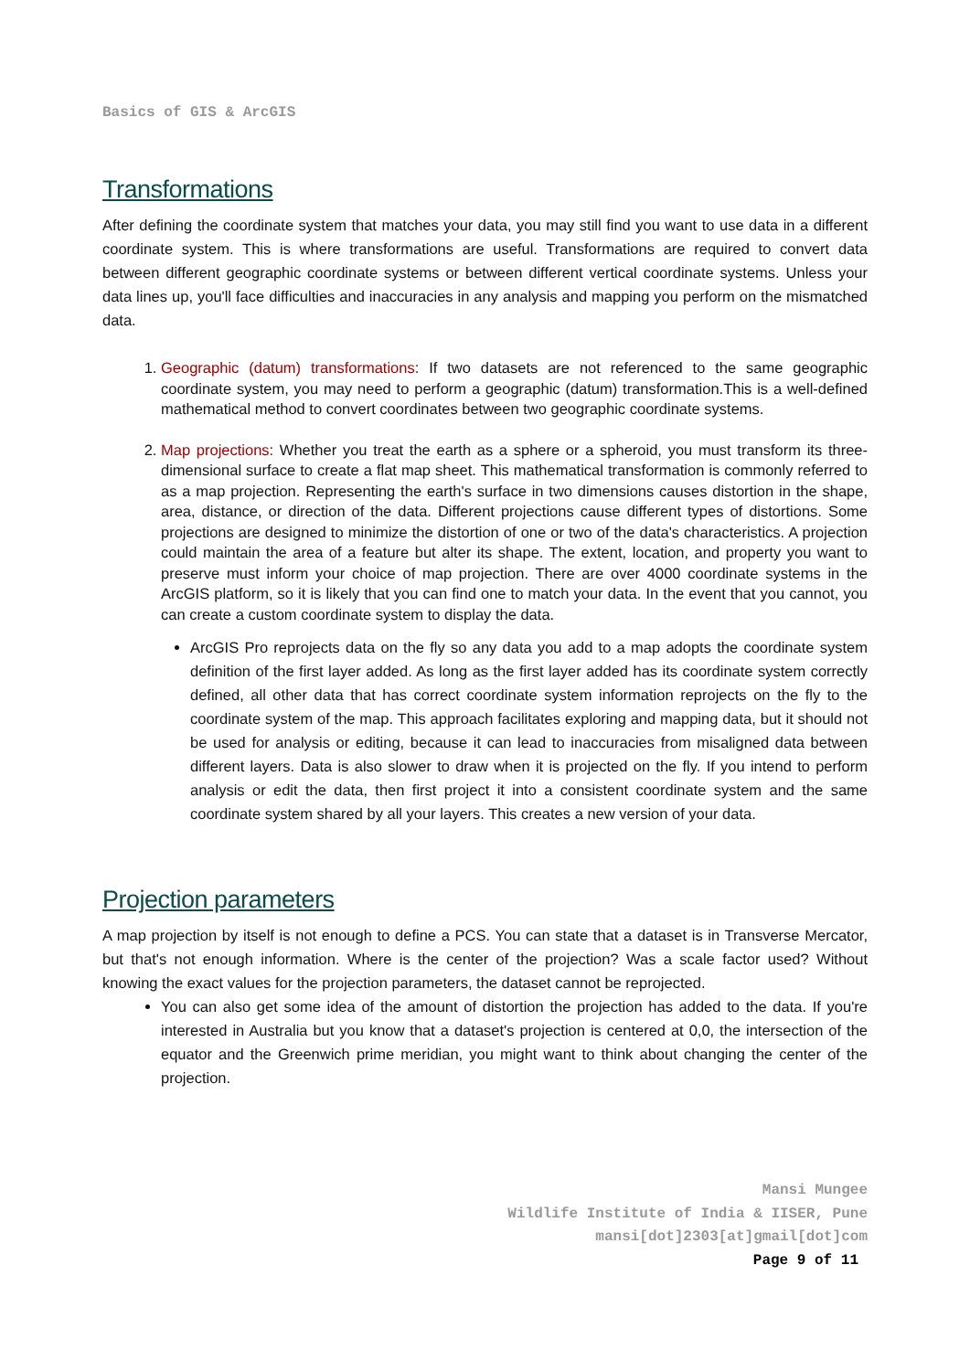Basics of GIS & ArcGIS
Transformations
After defining the coordinate system that matches your data, you may still find you want to use data in a different coordinate system. This is where transformations are useful. Transformations are required to convert data between different geographic coordinate systems or between different vertical coordinate systems. Unless your data lines up, you'll face difficulties and inaccuracies in any analysis and mapping you perform on the mismatched data.
1. Geographic (datum) transformations: If two datasets are not referenced to the same geographic coordinate system, you may need to perform a geographic (datum) transformation.This is a well-defined mathematical method to convert coordinates between two geographic coordinate systems.
2. Map projections: Whether you treat the earth as a sphere or a spheroid, you must transform its three-dimensional surface to create a flat map sheet. This mathematical transformation is commonly referred to as a map projection. Representing the earth's surface in two dimensions causes distortion in the shape, area, distance, or direction of the data. Different projections cause different types of distortions. Some projections are designed to minimize the distortion of one or two of the data's characteristics. A projection could maintain the area of a feature but alter its shape. The extent, location, and property you want to preserve must inform your choice of map projection. There are over 4000 coordinate systems in the ArcGIS platform, so it is likely that you can find one to match your data. In the event that you cannot, you can create a custom coordinate system to display the data.
ArcGIS Pro reprojects data on the fly so any data you add to a map adopts the coordinate system definition of the first layer added. As long as the first layer added has its coordinate system correctly defined, all other data that has correct coordinate system information reprojects on the fly to the coordinate system of the map. This approach facilitates exploring and mapping data, but it should not be used for analysis or editing, because it can lead to inaccuracies from misaligned data between different layers. Data is also slower to draw when it is projected on the fly. If you intend to perform analysis or edit the data, then first project it into a consistent coordinate system and the same coordinate system shared by all your layers. This creates a new version of your data.
Projection parameters
A map projection by itself is not enough to define a PCS. You can state that a dataset is in Transverse Mercator, but that's not enough information. Where is the center of the projection? Was a scale factor used? Without knowing the exact values for the projection parameters, the dataset cannot be reprojected.
You can also get some idea of the amount of distortion the projection has added to the data. If you're interested in Australia but you know that a dataset's projection is centered at 0,0, the intersection of the equator and the Greenwich prime meridian, you might want to think about changing the center of the projection.
Mansi Mungee
Wildlife Institute of India & IISER, Pune
mansi[dot]2303[at]gmail[dot]com
Page 9 of 11